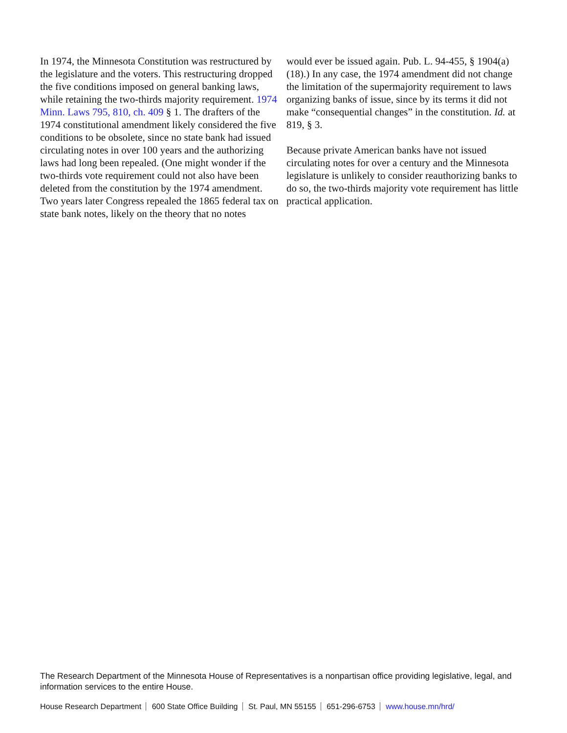In 1974, the Minnesota Constitution was restructured by the legislature and the voters. This restructuring dropped the five conditions imposed on general banking laws, while retaining the two-thirds majority requirement. 1974 Minn. Laws 795, 810, ch. 409 § 1. The drafters of the 1974 constitutional amendment likely considered the five conditions to be obsolete, since no state bank had issued circulating notes in over 100 years and the authorizing laws had long been repealed. (One might wonder if the two-thirds vote requirement could not also have been deleted from the constitution by the 1974 amendment. Two years later Congress repealed the 1865 federal tax on state bank notes, likely on the theory that no notes
would ever be issued again. Pub. L. 94-455, § 1904(a)(18).) In any case, the 1974 amendment did not change the limitation of the supermajority requirement to laws organizing banks of issue, since by its terms it did not make “consequential changes” in the constitution. Id. at 819, § 3.
Because private American banks have not issued circulating notes for over a century and the Minnesota legislature is unlikely to consider reauthorizing banks to do so, the two-thirds majority vote requirement has little practical application.
The Research Department of the Minnesota House of Representatives is a nonpartisan office providing legislative, legal, and information services to the entire House.
House Research Department 600 State Office Building St. Paul, MN 55155 651-296-6753 www.house.mn/hrd/